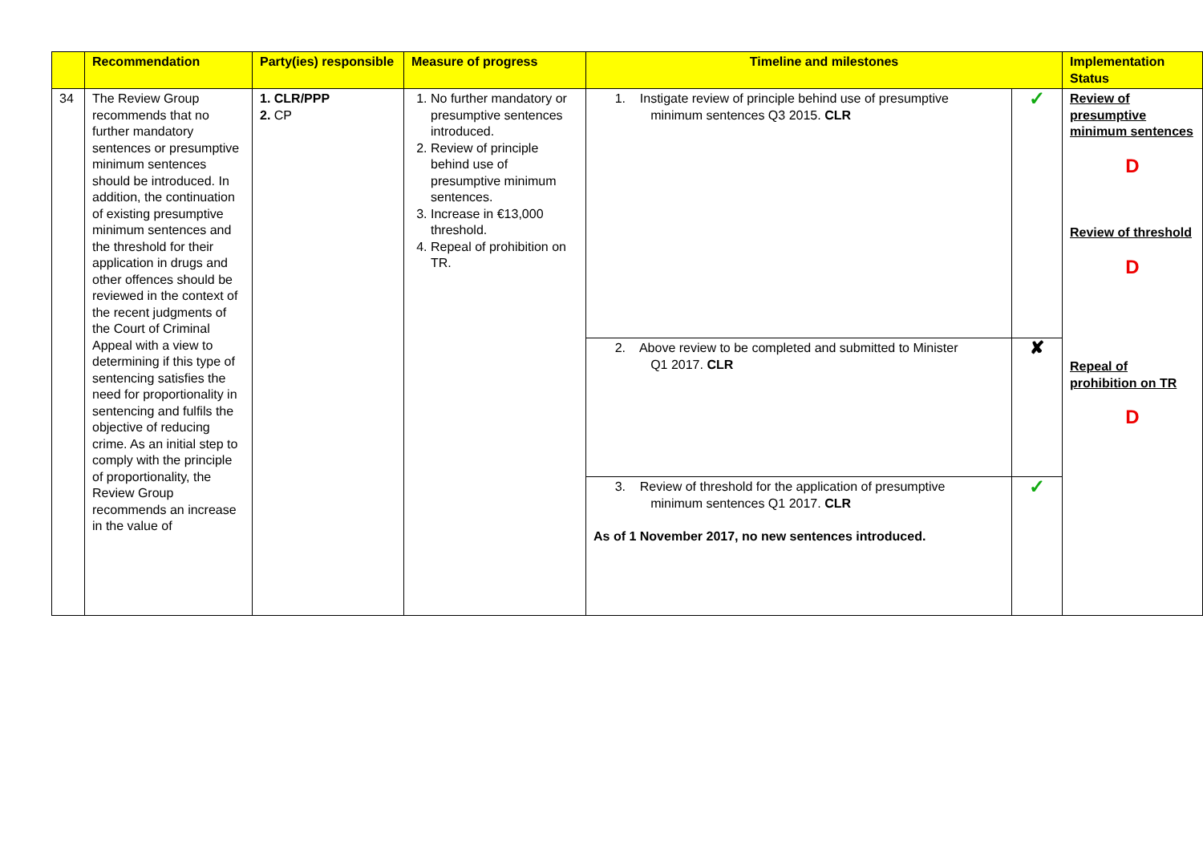| | Recommendation | Party(ies) responsible | Measure of progress | Timeline and milestones | | Implementation Status |
| --- | --- | --- | --- | --- | --- | --- |
| 34 | The Review Group recommends that no further mandatory sentences or presumptive minimum sentences should be introduced. In addition, the continuation of existing presumptive minimum sentences and the threshold for their application in drugs and other offences should be reviewed in the context of the recent judgments of the Court of Criminal Appeal with a view to determining if this type of sentencing satisfies the need for proportionality in sentencing and fulfils the objective of reducing crime. As an initial step to comply with the principle of proportionality, the Review Group recommends an increase in the value of | 1. CLR/PPP 2. CP | 1. No further mandatory or presumptive sentences introduced. 2. Review of principle behind use of presumptive minimum sentences. 3. Increase in €13,000 threshold. 4. Repeal of prohibition on TR. | 1. Instigate review of principle behind use of presumptive minimum sentences Q3 2015. CLR | ✓ | Review of presumptive minimum sentences D Review of threshold D Repeal of prohibition on TR D |
| | | | | 2. Above review to be completed and submitted to Minister Q1 2017. CLR | ✘ | |
| | | | | 3. Review of threshold for the application of presumptive minimum sentences Q1 2017. CLR As of 1 November 2017, no new sentences introduced. | ✓ | |